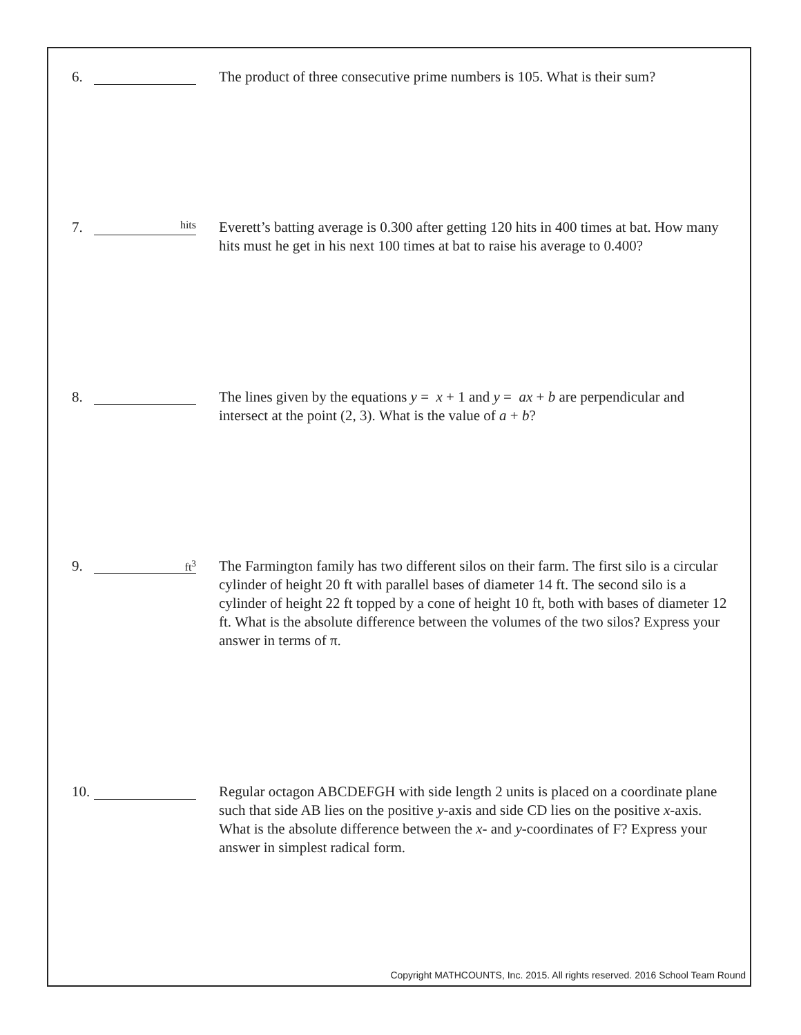6. The product of three consecutive prime numbers is 105. What is their sum?
7.
hits
Everett’s batting average is 0.300 after getting 120 hits in 400 times at bat. How many hits must he get in his next 100 times at bat to raise his average to 0.400?
8. The lines given by the equations y = x + 1 and y = ax + b are perpendicular and intersect at the point (2, 3). What is the value of a + b?
9.
ft<sup>3</sup>
The Farmington family has two different silos on their farm. The first silo is a circular cylinder of height 20 ft with parallel bases of diameter 14 ft. The second silo is a cylinder of height 22 ft topped by a cone of height 10 ft, both with bases of diameter 12 ft. What is the absolute difference between the volumes of the two silos? Express your answer in terms of π.
10.
Regular octagon ABCDEFGH with side length 2 units is placed on a coordinate plane such that side AB lies on the positive y-axis and side CD lies on the positive x-axis. What is the absolute difference between the x- and y-coordinates of F? Express your answer in simplest radical form.
Copyright MATHCOUNTS, Inc. 2015. All rights reserved. 2016 School Team Round